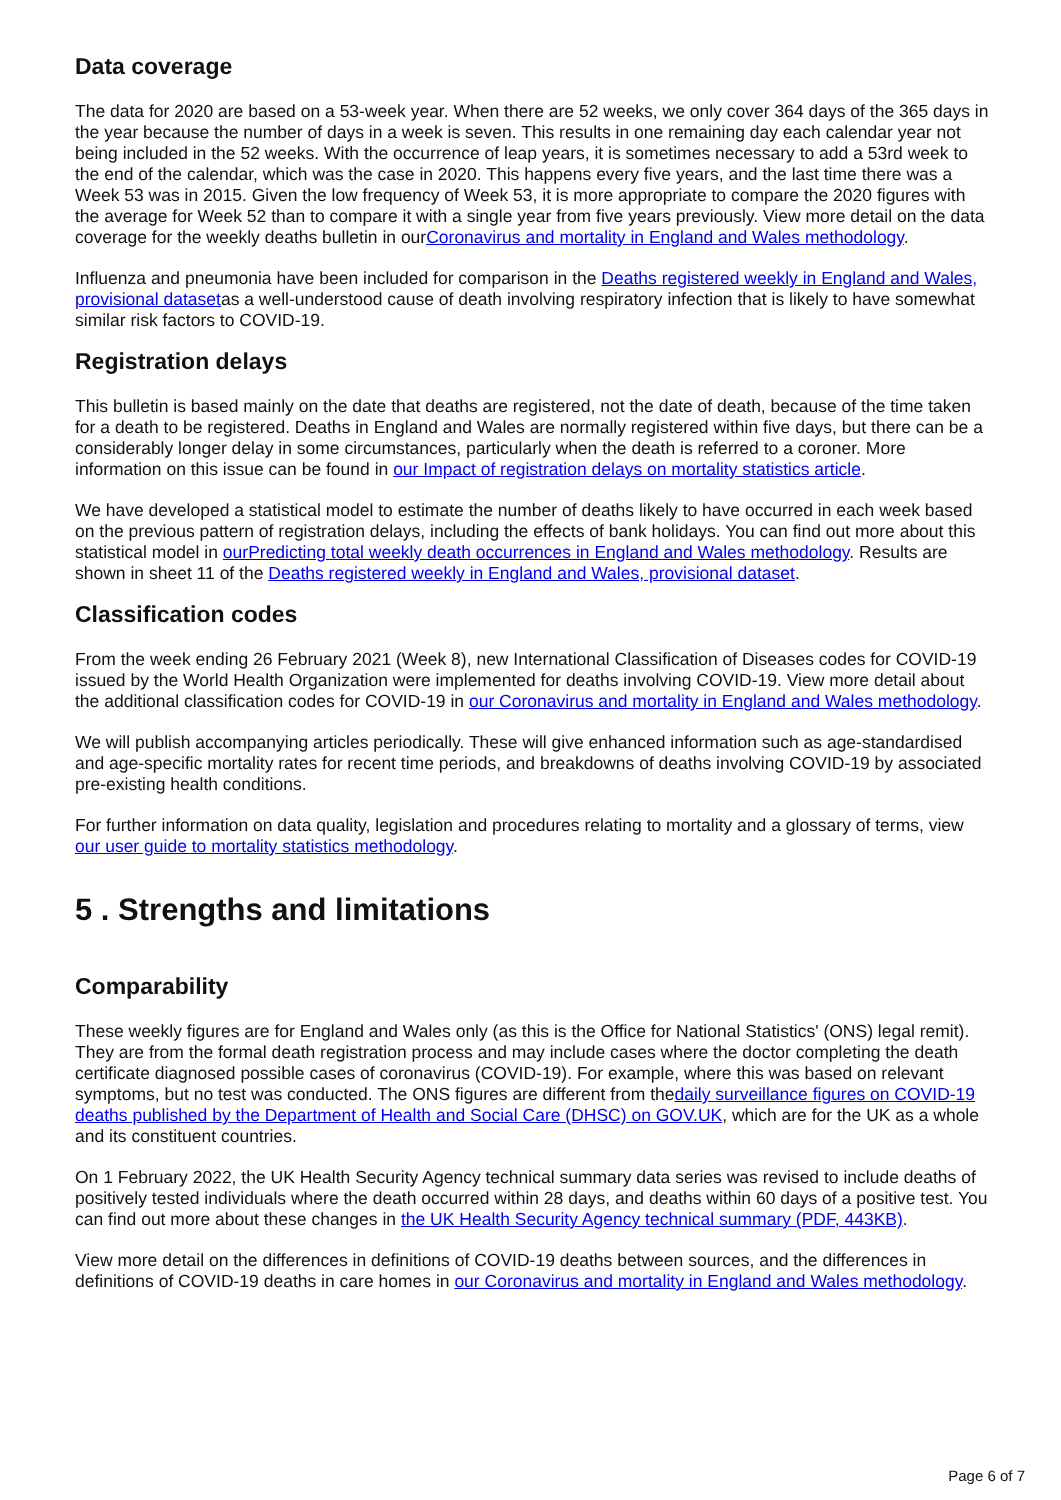Data coverage
The data for 2020 are based on a 53-week year. When there are 52 weeks, we only cover 364 days of the 365 days in the year because the number of days in a week is seven. This results in one remaining day each calendar year not being included in the 52 weeks. With the occurrence of leap years, it is sometimes necessary to add a 53rd week to the end of the calendar, which was the case in 2020. This happens every five years, and the last time there was a Week 53 was in 2015. Given the low frequency of Week 53, it is more appropriate to compare the 2020 figures with the average for Week 52 than to compare it with a single year from five years previously. View more detail on the data coverage for the weekly deaths bulletin in ourCoronavirus and mortality in England and Wales methodology.
Influenza and pneumonia have been included for comparison in the Deaths registered weekly in England and Wales, provisional datasetas a well-understood cause of death involving respiratory infection that is likely to have somewhat similar risk factors to COVID-19.
Registration delays
This bulletin is based mainly on the date that deaths are registered, not the date of death, because of the time taken for a death to be registered. Deaths in England and Wales are normally registered within five days, but there can be a considerably longer delay in some circumstances, particularly when the death is referred to a coroner. More information on this issue can be found in our Impact of registration delays on mortality statistics article.
We have developed a statistical model to estimate the number of deaths likely to have occurred in each week based on the previous pattern of registration delays, including the effects of bank holidays. You can find out more about this statistical model in ourPredicting total weekly death occurrences in England and Wales methodology. Results are shown in sheet 11 of the Deaths registered weekly in England and Wales, provisional dataset.
Classification codes
From the week ending 26 February 2021 (Week 8), new International Classification of Diseases codes for COVID-19 issued by the World Health Organization were implemented for deaths involving COVID-19. View more detail about the additional classification codes for COVID-19 in our Coronavirus and mortality in England and Wales methodology.
We will publish accompanying articles periodically. These will give enhanced information such as age-standardised and age-specific mortality rates for recent time periods, and breakdowns of deaths involving COVID-19 by associated pre-existing health conditions.
For further information on data quality, legislation and procedures relating to mortality and a glossary of terms, view our user guide to mortality statistics methodology.
5 . Strengths and limitations
Comparability
These weekly figures are for England and Wales only (as this is the Office for National Statistics' (ONS) legal remit). They are from the formal death registration process and may include cases where the doctor completing the death certificate diagnosed possible cases of coronavirus (COVID-19). For example, where this was based on relevant symptoms, but no test was conducted. The ONS figures are different from thedaily surveillance figures on COVID-19 deaths published by the Department of Health and Social Care (DHSC) on GOV.UK, which are for the UK as a whole and its constituent countries.
On 1 February 2022, the UK Health Security Agency technical summary data series was revised to include deaths of positively tested individuals where the death occurred within 28 days, and deaths within 60 days of a positive test. You can find out more about these changes in the UK Health Security Agency technical summary (PDF, 443KB).
View more detail on the differences in definitions of COVID-19 deaths between sources, and the differences in definitions of COVID-19 deaths in care homes in our Coronavirus and mortality in England and Wales methodology.
Page 6 of 7